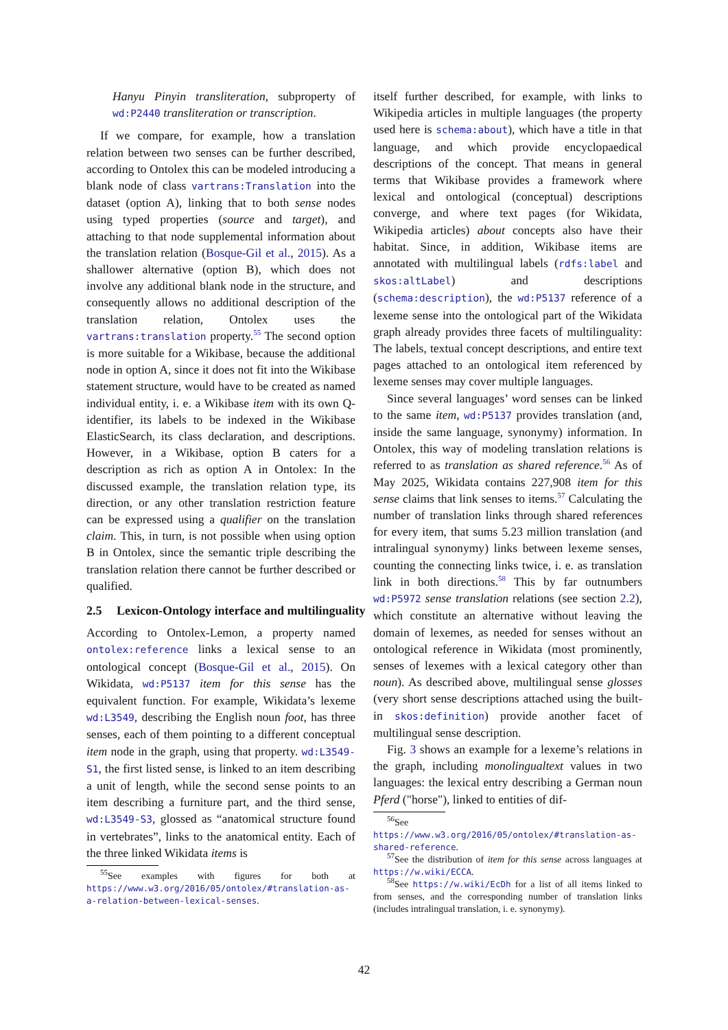Hanyu Pinyin transliteration, subproperty of wd:P2440 transliteration or transcription.
If we compare, for example, how a translation relation between two senses can be further described, according to Ontolex this can be modeled introducing a blank node of class vartrans:Translation into the dataset (option A), linking that to both sense nodes using typed properties (source and target), and attaching to that node supplemental information about the translation relation (Bosque-Gil et al., 2015). As a shallower alternative (option B), which does not involve any additional blank node in the structure, and consequently allows no additional description of the translation relation, Ontolex uses the vartrans:translation property.<sup>55</sup> The second option is more suitable for a Wikibase, because the additional node in option A, since it does not fit into the Wikibase statement structure, would have to be created as named individual entity, i. e. a Wikibase item with its own Q-identifier, its labels to be indexed in the Wikibase ElasticSearch, its class declaration, and descriptions. However, in a Wikibase, option B caters for a description as rich as option A in Ontolex: In the discussed example, the translation relation type, its direction, or any other translation restriction feature can be expressed using a qualifier on the translation claim. This, in turn, is not possible when using option B in Ontolex, since the semantic triple describing the translation relation there cannot be further described or qualified.
2.5 Lexicon-Ontology interface and multilinguality
According to Ontolex-Lemon, a property named ontolex:reference links a lexical sense to an ontological concept (Bosque-Gil et al., 2015). On Wikidata, wd:P5137 item for this sense has the equivalent function. For example, Wikidata’s lexeme wd:L3549, describing the English noun foot, has three senses, each of them pointing to a different conceptual item node in the graph, using that property. wd:L3549-S1, the first listed sense, is linked to an item describing a unit of length, while the second sense points to an item describing a furniture part, and the third sense, wd:L3549-S3, glossed as “anatomical structure found in vertebrates”, links to the anatomical entity. Each of the three linked Wikidata items is
<sup>55</sup> See examples with figures for both at https://www.w3.org/2016/05/ontolex/#translation-as-a-relation-between-lexical-senses.
itself further described, for example, with links to Wikipedia articles in multiple languages (the property used here is schema:about), which have a title in that language, and which provide encyclopaedical descriptions of the concept. That means in general terms that Wikibase provides a framework where lexical and ontological (conceptual) descriptions converge, and where text pages (for Wikidata, Wikipedia articles) about concepts also have their habitat. Since, in addition, Wikibase items are annotated with multilingual labels (rdfs:label and skos:altLabel) and descriptions (schema:description), the wd:P5137 reference of a lexeme sense into the ontological part of the Wikidata graph already provides three facets of multilinguality: The labels, textual concept descriptions, and entire text pages attached to an ontological item referenced by lexeme senses may cover multiple languages.
Since several languages’ word senses can be linked to the same item, wd:P5137 provides translation (and, inside the same language, synonymy) information. In Ontolex, this way of modeling translation relations is referred to as translation as shared reference.<sup>56</sup> As of May 2025, Wikidata contains 227,908 item for this sense claims that link senses to items.<sup>57</sup> Calculating the number of translation links through shared references for every item, that sums 5.23 million translation (and intralingual synonymy) links between lexeme senses, counting the connecting links twice, i. e. as translation link in both directions.<sup>58</sup> This by far outnumbers wd:P5972 sense translation relations (see section 2.2), which constitute an alternative without leaving the domain of lexemes, as needed for senses without an ontological reference in Wikidata (most prominently, senses of lexemes with a lexical category other than noun). As described above, multilingual sense glosses (very short sense descriptions attached using the built-in skos:definition) provide another facet of multilingual sense description.
Fig. 3 shows an example for a lexeme’s relations in the graph, including monolingualtext values in two languages: the lexical entry describing a German noun Pferd ("horse"), linked to entities of dif-
<sup>56</sup> See https://www.w3.org/2016/05/ontolex/#translation-as-shared-reference.
<sup>57</sup> See the distribution of item for this sense across languages at https://w.wiki/ECCA.
<sup>58</sup> See https://w.wiki/EcDh for a list of all items linked to from senses, and the corresponding number of translation links (includes intralingual translation, i. e. synonymy).
42